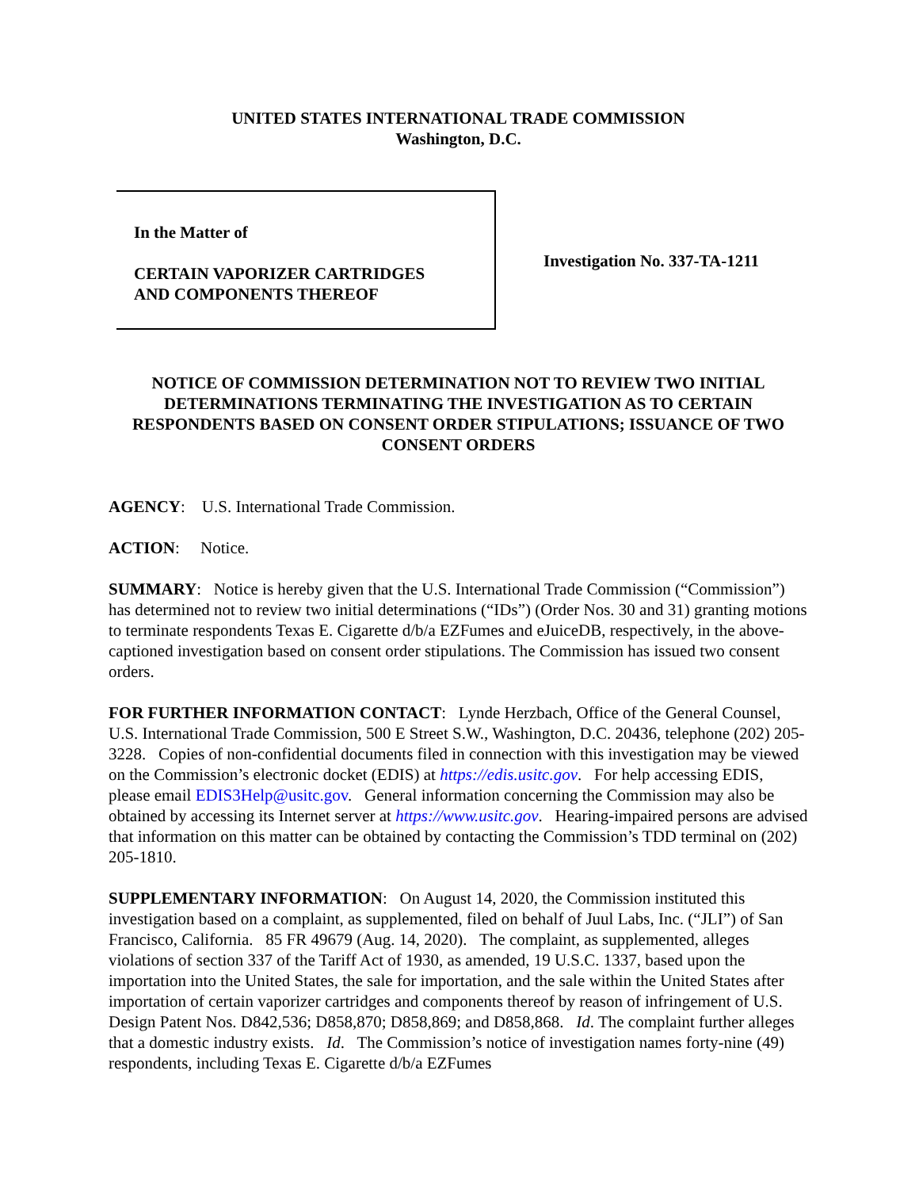UNITED STATES INTERNATIONAL TRADE COMMISSION
Washington, D.C.
In the Matter of
CERTAIN VAPORIZER CARTRIDGES
AND COMPONENTS THEREOF
Investigation No. 337-TA-1211
NOTICE OF COMMISSION DETERMINATION NOT TO REVIEW TWO INITIAL DETERMINATIONS TERMINATING THE INVESTIGATION AS TO CERTAIN RESPONDENTS BASED ON CONSENT ORDER STIPULATIONS; ISSUANCE OF TWO CONSENT ORDERS
AGENCY: U.S. International Trade Commission.
ACTION: Notice.
SUMMARY: Notice is hereby given that the U.S. International Trade Commission (“Commission”) has determined not to review two initial determinations (“IDs”) (Order Nos. 30 and 31) granting motions to terminate respondents Texas E. Cigarette d/b/a EZFumes and eJuiceDB, respectively, in the above-captioned investigation based on consent order stipulations. The Commission has issued two consent orders.
FOR FURTHER INFORMATION CONTACT: Lynde Herzbach, Office of the General Counsel, U.S. International Trade Commission, 500 E Street S.W., Washington, D.C. 20436, telephone (202) 205-3228. Copies of non-confidential documents filed in connection with this investigation may be viewed on the Commission’s electronic docket (EDIS) at https://edis.usitc.gov. For help accessing EDIS, please email EDIS3Help@usitc.gov. General information concerning the Commission may also be obtained by accessing its Internet server at https://www.usitc.gov. Hearing-impaired persons are advised that information on this matter can be obtained by contacting the Commission’s TDD terminal on (202) 205-1810.
SUPPLEMENTARY INFORMATION: On August 14, 2020, the Commission instituted this investigation based on a complaint, as supplemented, filed on behalf of Juul Labs, Inc. (“JLI”) of San Francisco, California. 85 FR 49679 (Aug. 14, 2020). The complaint, as supplemented, alleges violations of section 337 of the Tariff Act of 1930, as amended, 19 U.S.C. 1337, based upon the importation into the United States, the sale for importation, and the sale within the United States after importation of certain vaporizer cartridges and components thereof by reason of infringement of U.S. Design Patent Nos. D842,536; D858,870; D858,869; and D858,868. Id. The complaint further alleges that a domestic industry exists. Id. The Commission’s notice of investigation names forty-nine (49) respondents, including Texas E. Cigarette d/b/a EZFumes